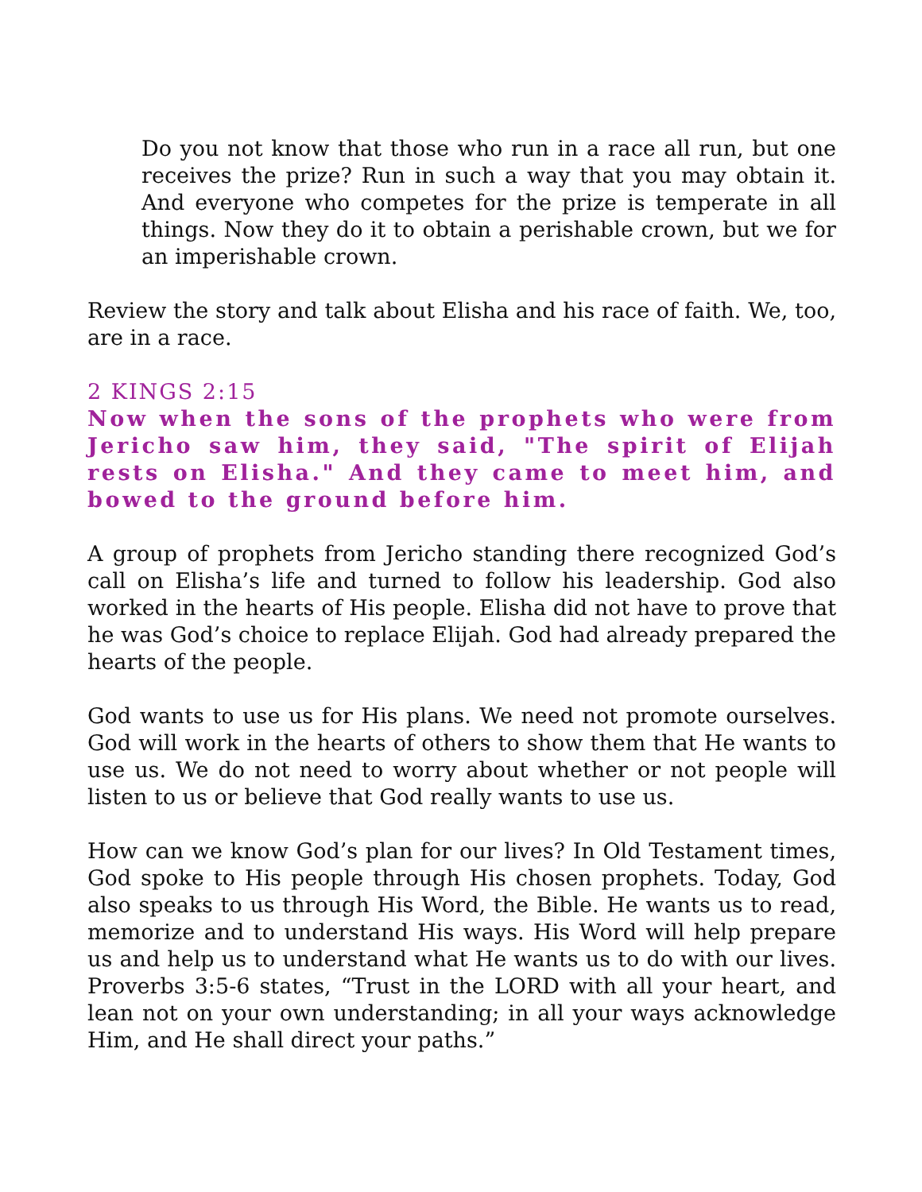Do you not know that those who run in a race all run, but one receives the prize? Run in such a way that you may obtain it. And everyone who competes for the prize is temperate in all things. Now they do it to obtain a perishable crown, but we for an imperishable crown.
Review the story and talk about Elisha and his race of faith. We, too, are in a race.
2 KINGS 2:15
Now when the sons of the prophets who were from Jericho saw him, they said, "The spirit of Elijah rests on Elisha." And they came to meet him, and bowed to the ground before him.
A group of prophets from Jericho standing there recognized God’s call on Elisha’s life and turned to follow his leadership. God also worked in the hearts of His people. Elisha did not have to prove that he was God’s choice to replace Elijah. God had already prepared the hearts of the people.
God wants to use us for His plans. We need not promote ourselves. God will work in the hearts of others to show them that He wants to use us. We do not need to worry about whether or not people will listen to us or believe that God really wants to use us.
How can we know God’s plan for our lives? In Old Testament times, God spoke to His people through His chosen prophets. Today, God also speaks to us through His Word, the Bible. He wants us to read, memorize and to understand His ways. His Word will help prepare us and help us to understand what He wants us to do with our lives. Proverbs 3:5-6 states, “Trust in the LORD with all your heart, and lean not on your own understanding; in all your ways acknowledge Him, and He shall direct your paths.”